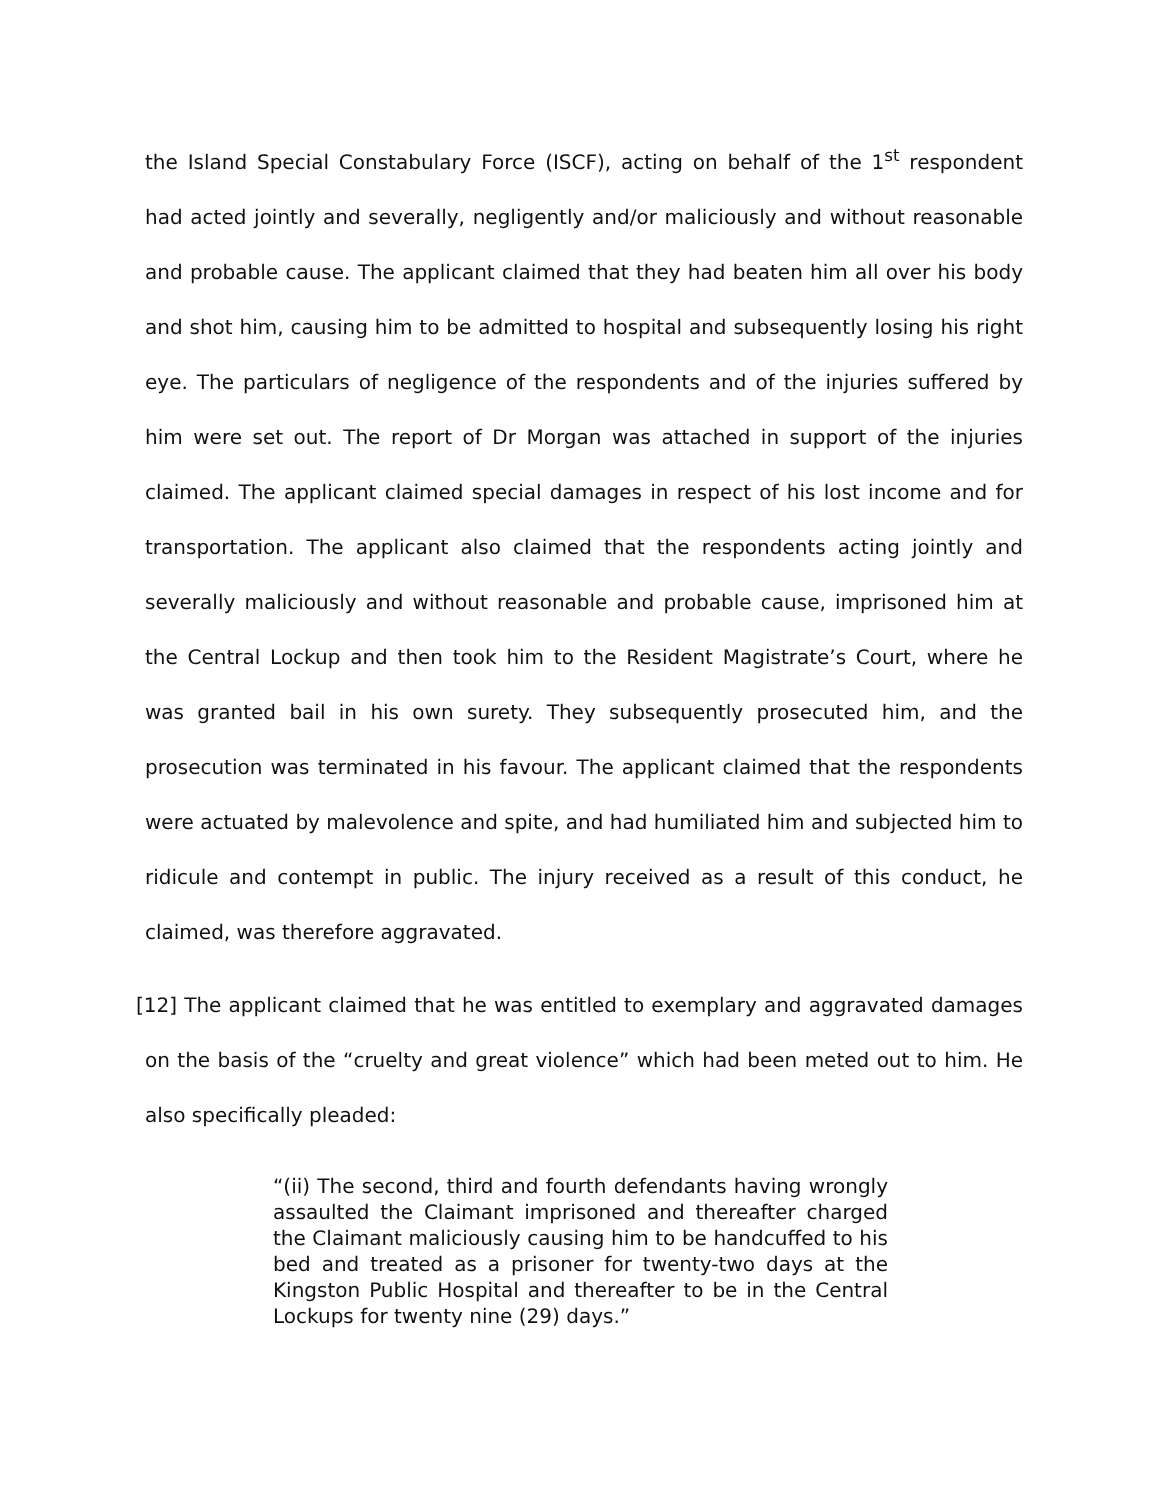the Island Special Constabulary Force (ISCF), acting on behalf of the 1<sup>st</sup> respondent had acted jointly and severally, negligently and/or maliciously and without reasonable and probable cause. The applicant claimed that they had beaten him all over his body and shot him, causing him to be admitted to hospital and subsequently losing his right eye. The particulars of negligence of the respondents and of the injuries suffered by him were set out. The report of Dr Morgan was attached in support of the injuries claimed. The applicant claimed special damages in respect of his lost income and for transportation. The applicant also claimed that the respondents acting jointly and severally maliciously and without reasonable and probable cause, imprisoned him at the Central Lockup and then took him to the Resident Magistrate’s Court, where he was granted bail in his own surety. They subsequently prosecuted him, and the prosecution was terminated in his favour. The applicant claimed that the respondents were actuated by malevolence and spite, and had humiliated him and subjected him to ridicule and contempt in public. The injury received as a result of this conduct, he claimed, was therefore aggravated.
[12] The applicant claimed that he was entitled to exemplary and aggravated damages on the basis of the “cruelty and great violence” which had been meted out to him. He also specifically pleaded:
“(ii) The second, third and fourth defendants having wrongly assaulted the Claimant imprisoned and thereafter charged the Claimant maliciously causing him to be handcuffed to his bed and treated as a prisoner for twenty-two days at the Kingston Public Hospital and thereafter to be in the Central Lockups for twenty nine (29) days.”